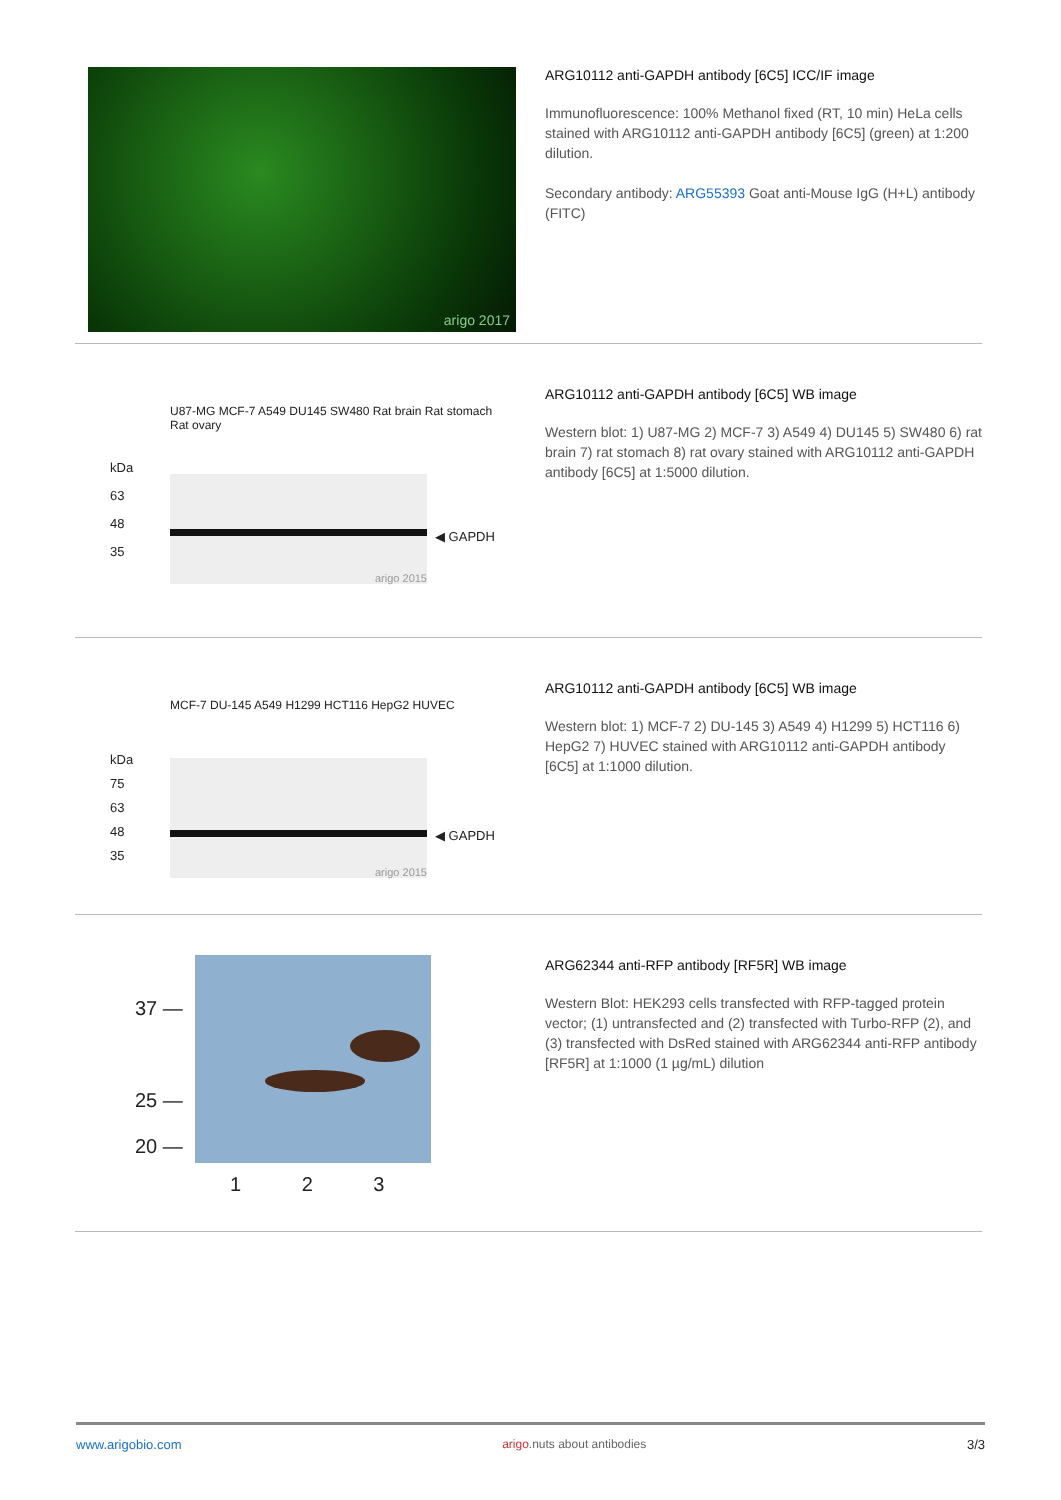arigo 2017
ARG10112 anti-GAPDH antibody [6C5] ICC/IF image
Immunofluorescence: 100% Methanol fixed (RT, 10 min) HeLa cells stained with ARG10112 anti-GAPDH antibody [6C5] (green) at 1:200 dilution.
Secondary antibody: ARG55393 Goat anti-Mouse IgG (H+L) antibody (FITC)
U87-MG MCF-7 A549 DU145 SW480 Rat brain Rat stomach Rat ovary
kDa
63
48
35
arigo 2015
◀ GAPDH
ARG10112 anti-GAPDH antibody [6C5] WB image
Western blot: 1) U87-MG 2) MCF-7 3) A549 4) DU145 5) SW480 6) rat brain 7) rat stomach 8) rat ovary stained with ARG10112 anti-GAPDH antibody [6C5] at 1:5000 dilution.
MCF-7 DU-145 A549 H1299 HCT116 HepG2 HUVEC
kDa
75
63
48
35
arigo 2015
◀ GAPDH
ARG10112 anti-GAPDH antibody [6C5] WB image
Western blot: 1) MCF-7 2) DU-145 3) A549 4) H1299 5) HCT116 6) HepG2 7) HUVEC stained with ARG10112 anti-GAPDH antibody [6C5] at 1:1000 dilution.
37 —
25 —
20 —
1 2 3
ARG62344 anti-RFP antibody [RF5R] WB image
Western Blot: HEK293 cells transfected with RFP-tagged protein vector; (1) untransfected and (2) transfected with Turbo-RFP (2), and (3) transfected with DsRed stained with ARG62344 anti-RFP antibody [RF5R] at 1:1000 (1 µg/mL) dilution
www.arigobio.com arigo.nuts about antibodies 3/3